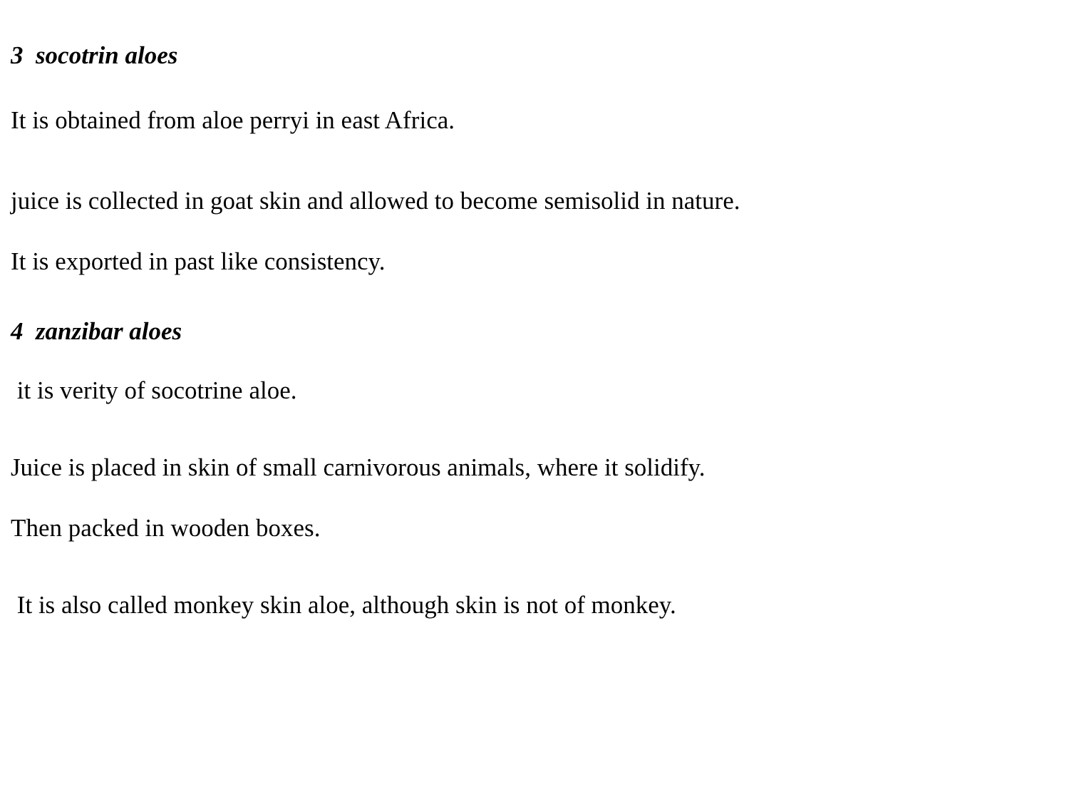3 socotrin aloes
It is obtained from aloe perryi in east Africa.
juice is collected in goat skin and allowed to become semisolid in nature.
It is exported in past like consistency.
4 zanzibar aloes
it is verity of socotrine aloe.
Juice is placed in skin of small carnivorous animals, where it solidify.
Then packed in wooden boxes.
It is also called monkey skin aloe, although skin is not of monkey.